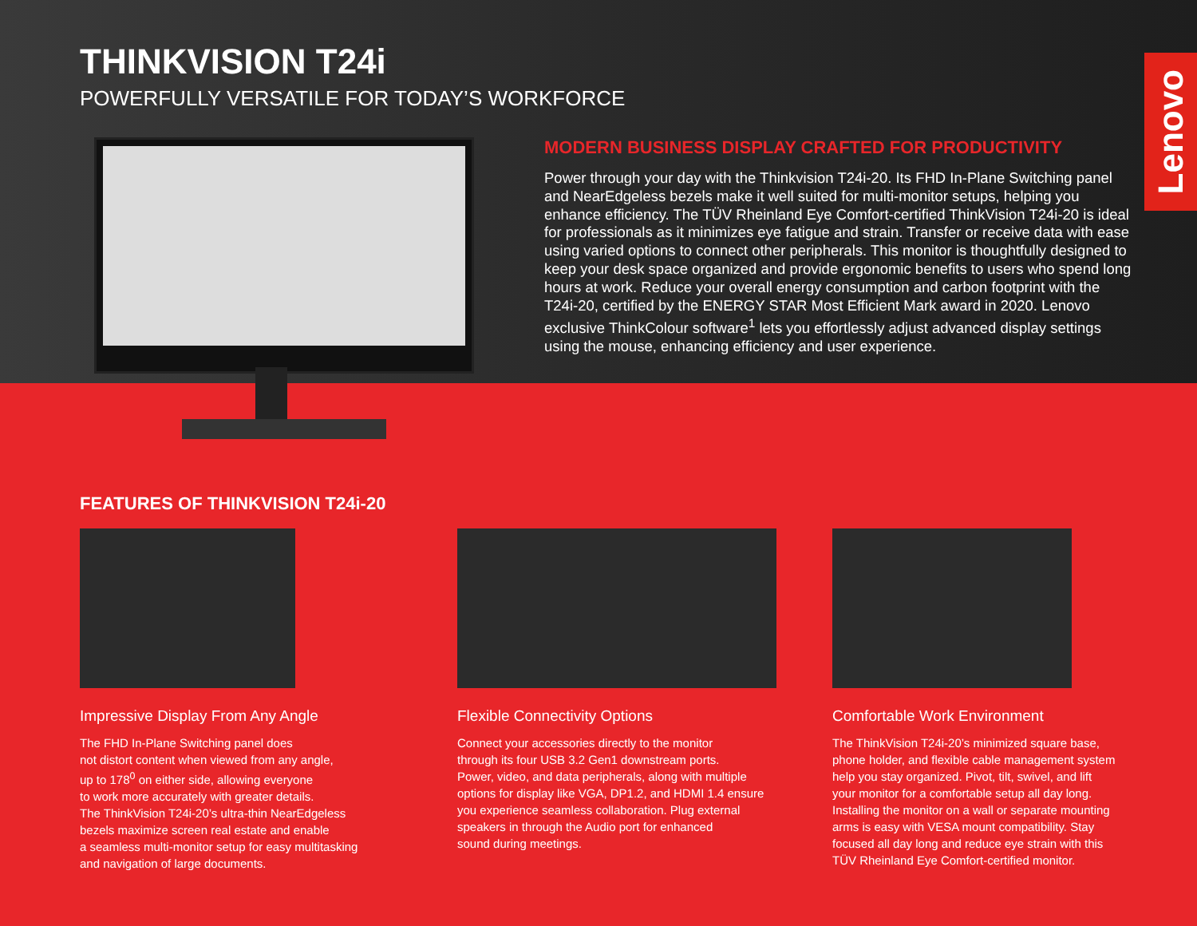THINKVISION T24i
POWERFULLY VERSATILE FOR TODAY’S WORKFORCE
MODERN BUSINESS DISPLAY CRAFTED FOR PRODUCTIVITY
Power through your day with the Thinkvision T24i-20. Its FHD In-Plane Switching panel and NearEdgeless bezels make it well suited for multi-monitor setups, helping you enhance efficiency. The TÜV Rheinland Eye Comfort-certified ThinkVision T24i-20 is ideal for professionals as it minimizes eye fatigue and strain. Transfer or receive data with ease using varied options to connect other peripherals. This monitor is thoughtfully designed to keep your desk space organized and provide ergonomic benefits to users who spend long hours at work. Reduce your overall energy consumption and carbon footprint with the T24i-20, certified by the ENERGY STAR Most Efficient Mark award in 2020. Lenovo exclusive ThinkColour software<sup>1</sup> lets you effortlessly adjust advanced display settings using the mouse, enhancing efficiency and user experience.
Lenovo
FEATURES OF THINKVISION T24i-20
Impressive Display From Any Angle
The FHD In-Plane Switching panel does
not distort content when viewed from any angle,
up to 178<sup>0</sup> on either side, allowing everyone
to work more accurately with greater details.
The ThinkVision T24i-20’s ultra-thin NearEdgeless
bezels maximize screen real estate and enable
a seamless multi-monitor setup for easy multitasking
and navigation of large documents.
Flexible Connectivity Options
Connect your accessories directly to the monitor
through its four USB 3.2 Gen1 downstream ports.
Power, video, and data peripherals, along with multiple
options for display like VGA, DP1.2, and HDMI 1.4 ensure
you experience seamless collaboration. Plug external
speakers in through the Audio port for enhanced
sound during meetings.
Comfortable Work Environment
The ThinkVision T24i-20’s minimized square base,
phone holder, and flexible cable management system
help you stay organized. Pivot, tilt, swivel, and lift
your monitor for a comfortable setup all day long.
Installing the monitor on a wall or separate mounting
arms is easy with VESA mount compatibility. Stay
focused all day long and reduce eye strain with this
TÜV Rheinland Eye Comfort-certified monitor.